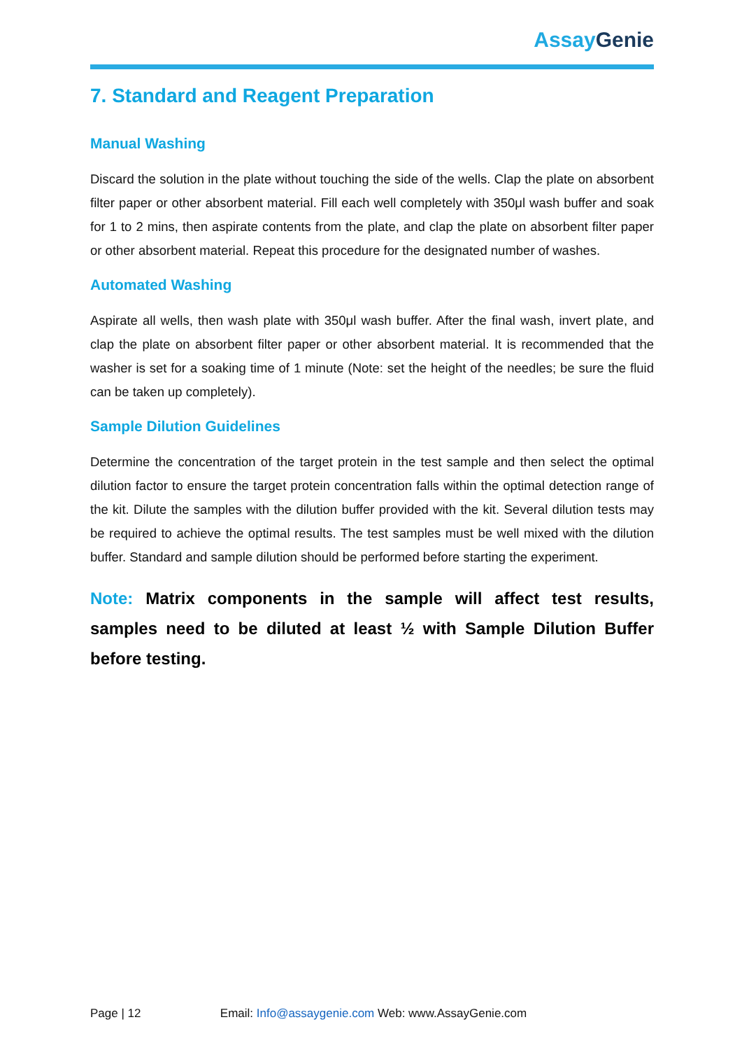Assay Genie
7. Standard and Reagent Preparation
Manual Washing
Discard the solution in the plate without touching the side of the wells. Clap the plate on absorbent filter paper or other absorbent material. Fill each well completely with 350μl wash buffer and soak for 1 to 2 mins, then aspirate contents from the plate, and clap the plate on absorbent filter paper or other absorbent material. Repeat this procedure for the designated number of washes.
Automated Washing
Aspirate all wells, then wash plate with 350μl wash buffer. After the final wash, invert plate, and clap the plate on absorbent filter paper or other absorbent material. It is recommended that the washer is set for a soaking time of 1 minute (Note: set the height of the needles; be sure the fluid can be taken up completely).
Sample Dilution Guidelines
Determine the concentration of the target protein in the test sample and then select the optimal dilution factor to ensure the target protein concentration falls within the optimal detection range of the kit. Dilute the samples with the dilution buffer provided with the kit. Several dilution tests may be required to achieve the optimal results. The test samples must be well mixed with the dilution buffer. Standard and sample dilution should be performed before starting the experiment.
Note: Matrix components in the sample will affect test results, samples need to be diluted at least ½ with Sample Dilution Buffer before testing.
Page | 12 Email: Info@assaygenie.com Web: www.AssayGenie.com